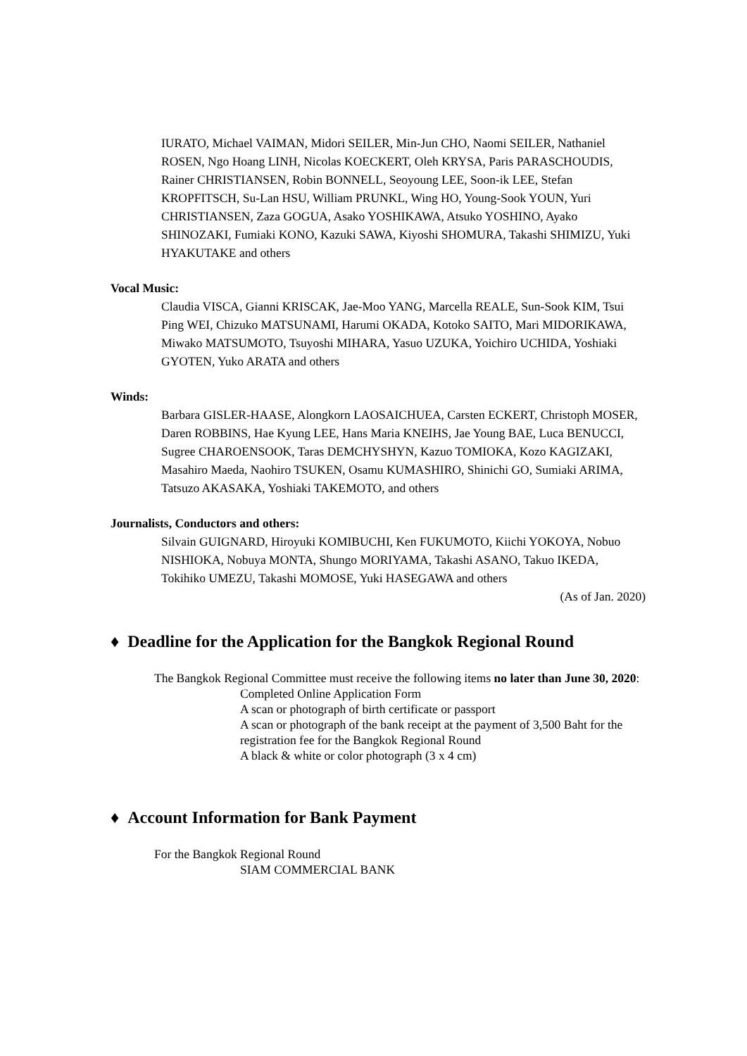IURATO, Michael VAIMAN, Midori SEILER, Min-Jun CHO, Naomi SEILER, Nathaniel ROSEN, Ngo Hoang LINH, Nicolas KOECKERT, Oleh KRYSA, Paris PARASCHOUDIS, Rainer CHRISTIANSEN, Robin BONNELL, Seoyoung LEE, Soon-ik LEE, Stefan KROPFITSCH, Su-Lan HSU, William PRUNKL, Wing HO, Young-Sook YOUN, Yuri CHRISTIANSEN, Zaza GOGUA, Asako YOSHIKAWA, Atsuko YOSHINO, Ayako SHINOZAKI, Fumiaki KONO, Kazuki SAWA, Kiyoshi SHOMURA, Takashi SHIMIZU, Yuki HYAKUTAKE and others
Vocal Music:
Claudia VISCA, Gianni KRISCAK, Jae-Moo YANG, Marcella REALE, Sun-Sook KIM, Tsui Ping WEI, Chizuko MATSUNAMI, Harumi OKADA, Kotoko SAITO, Mari MIDORIKAWA, Miwako MATSUMOTO, Tsuyoshi MIHARA, Yasuo UZUKA, Yoichiro UCHIDA, Yoshiaki GYOTEN, Yuko ARATA and others
Winds:
Barbara GISLER-HAASE, Alongkorn LAOSAICHUEA, Carsten ECKERT, Christoph MOSER, Daren ROBBINS, Hae Kyung LEE, Hans Maria KNEIHS, Jae Young BAE, Luca BENUCCI, Sugree CHAROENSOOK, Taras DEMCHYSHYN, Kazuo TOMIOKA, Kozo KAGIZAKI, Masahiro Maeda, Naohiro TSUKEN, Osamu KUMASHIRO, Shinichi GO, Sumiaki ARIMA, Tatsuzo AKASAKA, Yoshiaki TAKEMOTO, and others
Journalists, Conductors and others:
Silvain GUIGNARD, Hiroyuki KOMIBUCHI, Ken FUKUMOTO, Kiichi YOKOYA, Nobuo NISHIOKA, Nobuya MONTA, Shungo MORIYAMA, Takashi ASANO, Takuo IKEDA, Tokihiko UMEZU, Takashi MOMOSE, Yuki HASEGAWA and others
(As of Jan. 2020)
♦ Deadline for the Application for the Bangkok Regional Round
The Bangkok Regional Committee must receive the following items no later than June 30, 2020:
Completed Online Application Form
A scan or photograph of birth certificate or passport
A scan or photograph of the bank receipt at the payment of 3,500 Baht for the registration fee for the Bangkok Regional Round
A black & white or color photograph (3 x 4 cm)
♦ Account Information for Bank Payment
For the Bangkok Regional Round
SIAM COMMERCIAL BANK